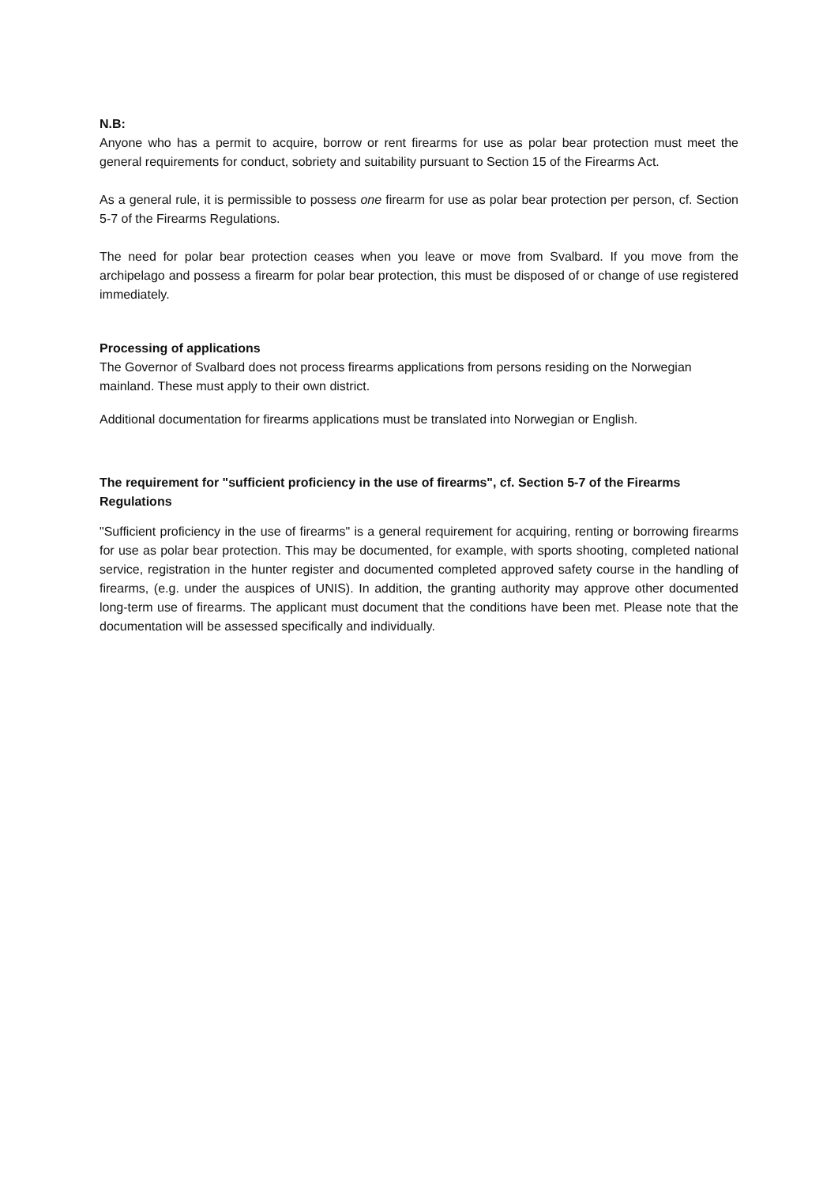N.B:
Anyone who has a permit to acquire, borrow or rent firearms for use as polar bear protection must meet the general requirements for conduct, sobriety and suitability pursuant to Section 15 of the Firearms Act.
As a general rule, it is permissible to possess one firearm for use as polar bear protection per person, cf. Section 5-7 of the Firearms Regulations.
The need for polar bear protection ceases when you leave or move from Svalbard. If you move from the archipelago and possess a firearm for polar bear protection, this must be disposed of or change of use registered immediately.
Processing of applications
The Governor of Svalbard does not process firearms applications from persons residing on the Norwegian mainland. These must apply to their own district.
Additional documentation for firearms applications must be translated into Norwegian or English.
The requirement for "sufficient proficiency in the use of firearms", cf. Section 5-7 of the Firearms Regulations
"Sufficient proficiency in the use of firearms" is a general requirement for acquiring, renting or borrowing firearms for use as polar bear protection. This may be documented, for example, with sports shooting, completed national service, registration in the hunter register and documented completed approved safety course in the handling of firearms, (e.g. under the auspices of UNIS). In addition, the granting authority may approve other documented long-term use of firearms. The applicant must document that the conditions have been met. Please note that the documentation will be assessed specifically and individually.